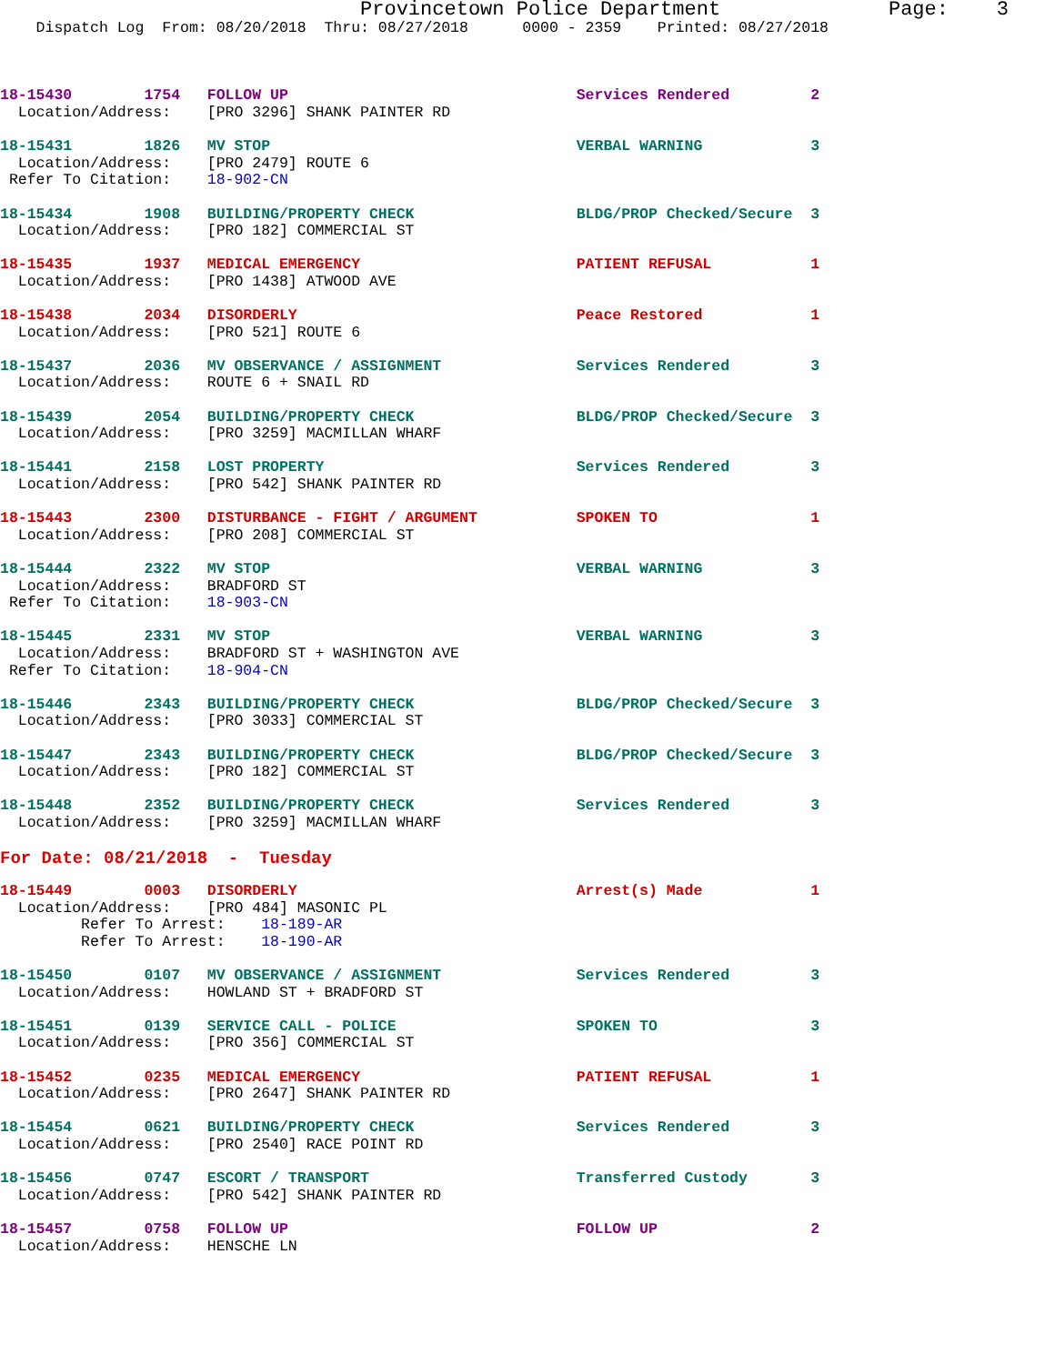Provincetown Police Department              Page:    3
    Dispatch Log  From: 08/20/2018  Thru: 08/27/2018      0000 - 2359    Printed: 08/27/2018



18-15430        1754   FOLLOW UP                                Services Rendered         2
  Location/Address:    [PRO 3296] SHANK PAINTER RD

18-15431        1826   MV STOP                                  VERBAL WARNING            3
  Location/Address:    [PRO 2479] ROUTE 6
 Refer To Citation:    18-902-CN

18-15434        1908   BUILDING/PROPERTY CHECK                  BLDG/PROP Checked/Secure  3
  Location/Address:    [PRO 182] COMMERCIAL ST

18-15435        1937   MEDICAL EMERGENCY                        PATIENT REFUSAL           1
  Location/Address:    [PRO 1438] ATWOOD AVE

18-15438        2034   DISORDERLY                               Peace Restored            1
  Location/Address:    [PRO 521] ROUTE 6

18-15437        2036   MV OBSERVANCE / ASSIGNMENT               Services Rendered         3
  Location/Address:    ROUTE 6 + SNAIL RD

18-15439        2054   BUILDING/PROPERTY CHECK                  BLDG/PROP Checked/Secure  3
  Location/Address:    [PRO 3259] MACMILLAN WHARF

18-15441        2158   LOST PROPERTY                            Services Rendered         3
  Location/Address:    [PRO 542] SHANK PAINTER RD

18-15443        2300   DISTURBANCE - FIGHT / ARGUMENT           SPOKEN TO                 1
  Location/Address:    [PRO 208] COMMERCIAL ST

18-15444        2322   MV STOP                                  VERBAL WARNING            3
  Location/Address:    BRADFORD ST
 Refer To Citation:    18-903-CN

18-15445        2331   MV STOP                                  VERBAL WARNING            3
  Location/Address:    BRADFORD ST + WASHINGTON AVE
 Refer To Citation:    18-904-CN

18-15446        2343   BUILDING/PROPERTY CHECK                  BLDG/PROP Checked/Secure  3
  Location/Address:    [PRO 3033] COMMERCIAL ST

18-15447        2343   BUILDING/PROPERTY CHECK                  BLDG/PROP Checked/Secure  3
  Location/Address:    [PRO 182] COMMERCIAL ST

18-15448        2352   BUILDING/PROPERTY CHECK                  Services Rendered         3
  Location/Address:    [PRO 3259] MACMILLAN WHARF
For Date: 08/21/2018  -  Tuesday
18-15449        0003   DISORDERLY                               Arrest(s) Made            1
  Location/Address:    [PRO 484] MASONIC PL
         Refer To Arrest:    18-189-AR
         Refer To Arrest:    18-190-AR

18-15450        0107   MV OBSERVANCE / ASSIGNMENT               Services Rendered         3
  Location/Address:    HOWLAND ST + BRADFORD ST

18-15451        0139   SERVICE CALL - POLICE                    SPOKEN TO                 3
  Location/Address:    [PRO 356] COMMERCIAL ST

18-15452        0235   MEDICAL EMERGENCY                        PATIENT REFUSAL           1
  Location/Address:    [PRO 2647] SHANK PAINTER RD

18-15454        0621   BUILDING/PROPERTY CHECK                  Services Rendered         3
  Location/Address:    [PRO 2540] RACE POINT RD

18-15456        0747   ESCORT / TRANSPORT                       Transferred Custody       3
  Location/Address:    [PRO 542] SHANK PAINTER RD

18-15457        0758   FOLLOW UP                                FOLLOW UP                 2
  Location/Address:    HENSCHE LN